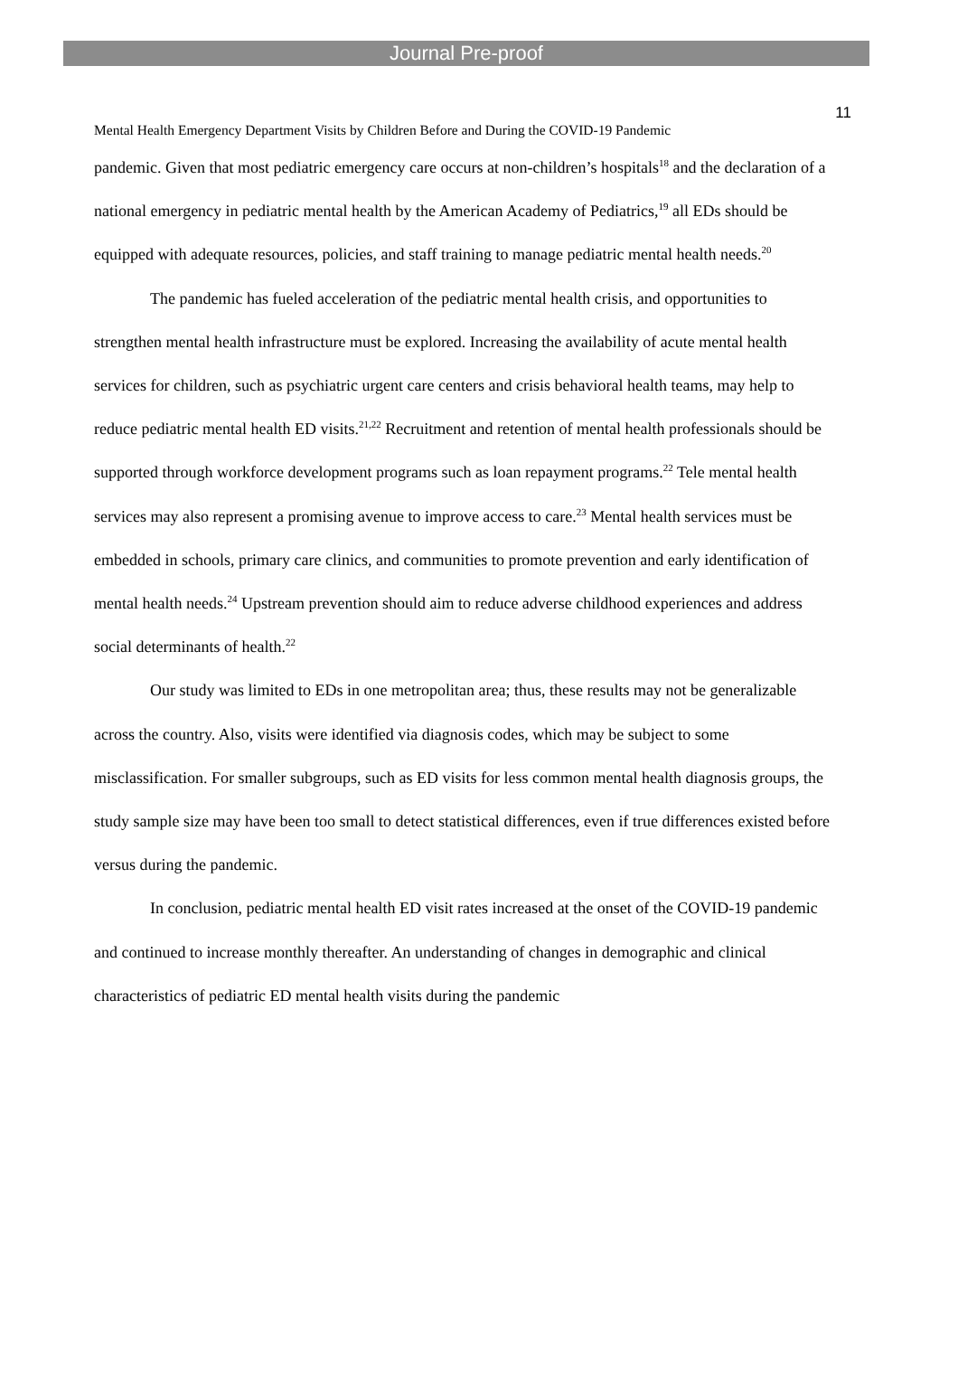Journal Pre-proof
11
Mental Health Emergency Department Visits by Children Before and During the COVID-19 Pandemic
pandemic. Given that most pediatric emergency care occurs at non-children’s hospitals<sup>18</sup> and the declaration of a national emergency in pediatric mental health by the American Academy of Pediatrics,<sup>19</sup> all EDs should be equipped with adequate resources, policies, and staff training to manage pediatric mental health needs.<sup>20</sup>
The pandemic has fueled acceleration of the pediatric mental health crisis, and opportunities to strengthen mental health infrastructure must be explored. Increasing the availability of acute mental health services for children, such as psychiatric urgent care centers and crisis behavioral health teams, may help to reduce pediatric mental health ED visits.<sup>21,22</sup> Recruitment and retention of mental health professionals should be supported through workforce development programs such as loan repayment programs.<sup>22</sup> Tele mental health services may also represent a promising avenue to improve access to care.<sup>23</sup> Mental health services must be embedded in schools, primary care clinics, and communities to promote prevention and early identification of mental health needs.<sup>24</sup> Upstream prevention should aim to reduce adverse childhood experiences and address social determinants of health.<sup>22</sup>
Our study was limited to EDs in one metropolitan area; thus, these results may not be generalizable across the country. Also, visits were identified via diagnosis codes, which may be subject to some misclassification. For smaller subgroups, such as ED visits for less common mental health diagnosis groups, the study sample size may have been too small to detect statistical differences, even if true differences existed before versus during the pandemic.
In conclusion, pediatric mental health ED visit rates increased at the onset of the COVID-19 pandemic and continued to increase monthly thereafter. An understanding of changes in demographic and clinical characteristics of pediatric ED mental health visits during the pandemic